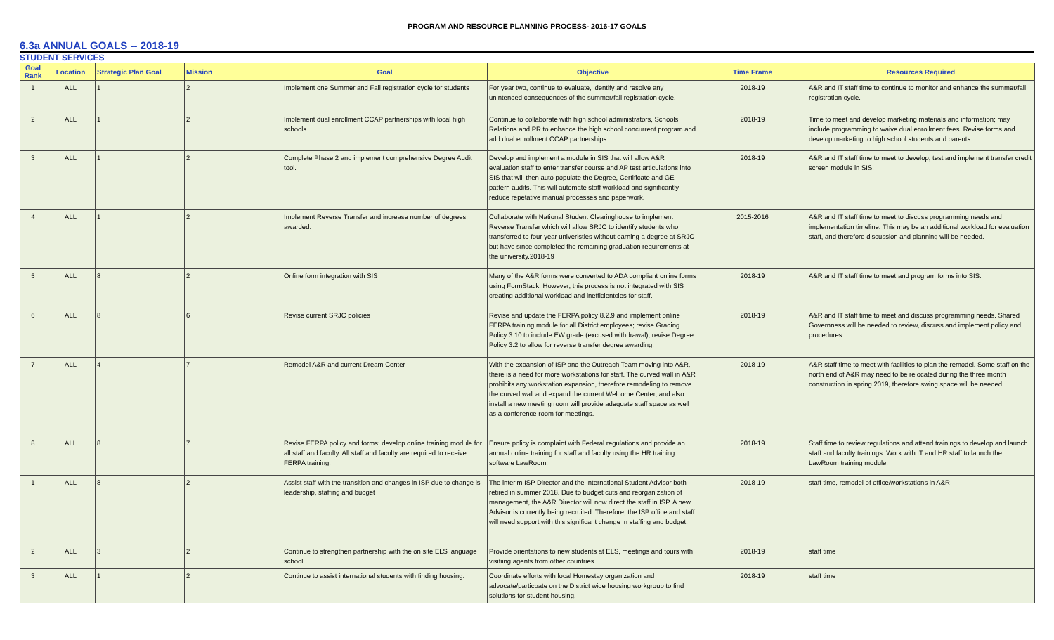PROGRAM AND RESOURCE PLANNING PROCESS- 2016-17 GOALS
6.3a ANNUAL GOALS -- 2018-19
STUDENT SERVICES
| Goal Rank | Location | Strategic Plan Goal | Mission | Goal | Objective | Time Frame | Resources Required |
| --- | --- | --- | --- | --- | --- | --- | --- |
| 1 | ALL | 1 | 2 | Implement one Summer and Fall registration cycle for students | For year two, continue to evaluate, identify and resolve any unintended consequences of the summer/fall registration cycle. | 2018-19 | A&R and IT staff time to continue to monitor and enhance the summer/fall registration cycle. |
| 2 | ALL | 1 | 2 | Implement dual enrollment CCAP partnerships with local high schools. | Continue to collaborate with high school administrators, Schools Relations and PR to enhance the high school concurrent program and add dual enrollment CCAP partnerships. | 2018-19 | Time to meet and develop marketing materials and information; may include programming to waive dual enrollment fees. Revise forms and develop marketing to high school students and parents. |
| 3 | ALL | 1 | 2 | Complete Phase 2 and implement comprehensive Degree Audit tool. | Develop and implement a module in SIS that will allow A&R evaluation staff to enter transfer course and AP test articulations into SIS that will then auto populate the Degree, Certificate and GE pattern audits. This will automate staff workload and significantly reduce repetative manual processes and paperwork. | 2018-19 | A&R and IT staff time to meet to develop, test and implement transfer credit screen module in SIS. |
| 4 | ALL | 1 | 2 | Implement Reverse Transfer and increase number of degrees awarded. | Collaborate with National Student Clearinghouse to implement Reverse Transfer which will allow SRJC to identify students who transferred to four year univeristies without earning a degree at SRJC but have since completed the remaining graduation requirements at the university.2018-19 | 2015-2016 | A&R and IT staff time to meet to discuss programming needs and implementation timeline. This may be an additional workload for evaluation staff, and therefore discussion and planning will be needed. |
| 5 | ALL | 8 | 2 | Online form integration with SIS | Many of the A&R forms were converted to ADA compliant online forms using FormStack. However, this process is not integrated with SIS creating additional workload and inefficientcies for staff. | 2018-19 | A&R and IT staff time to meet and program forms into SIS. |
| 6 | ALL | 8 | 6 | Revise current SRJC policies | Revise and update the FERPA policy 8.2.9 and implement online FERPA training module for all District employees; revise Grading Policy 3.10 to include EW grade (excused withdrawal); revise Degree Policy 3.2 to allow for reverse transfer degree awarding. | 2018-19 | A&R and IT staff time to meet and discuss programming needs. Shared Governness will be needed to review, discuss and implement policy and procedures. |
| 7 | ALL | 4 | 7 | Remodel A&R and current Dream Center | With the expansion of ISP and the Outreach Team moving into A&R, there is a need for more workstations for staff. The curved wall in A&R prohibits any workstation expansion, therefore remodeling to remove the curved wall and expand the current Welcome Center, and also install a new meeting room will provide adequate staff space as well as a conference room for meetings. | 2018-19 | A&R staff time to meet with facilities to plan the remodel. Some staff on the north end of A&R may need to be relocated during the three month construction in spring 2019, therefore swing space will be needed. |
| 8 | ALL | 8 | 7 | Revise FERPA policy and forms; develop online training module for all staff and faculty. All staff and faculty are required to receive FERPA training. | Ensure policy is complaint with Federal regulations and provide an annual online training for staff and faculty using the HR training software LawRoom. | 2018-19 | Staff time to review regulations and attend trainings to develop and launch staff and faculty trainings. Work with IT and HR staff to launch the LawRoom training module. |
| 1 | ALL | 8 | 2 | Assist staff with the transition and changes in ISP due to change is leadership, staffing and budget | The interim ISP Director and the International Student Advisor both retired in summer 2018. Due to budget cuts and reorganization of management, the A&R Director will now direct the staff in ISP. A new Advisor is currently being recruited. Therefore, the ISP office and staff will need support with this significant change in staffing and budget. | 2018-19 | staff time, remodel of office/workstations in A&R |
| 2 | ALL | 3 | 2 | Continue to strengthen partnership with the on site ELS language school. | Provide orientations to new students at ELS, meetings and tours with visitiing agents from other countries. | 2018-19 | staff time |
| 3 | ALL | 1 | 2 | Continue to assist international students with finding housing. | Coordinate efforts with local Homestay organization and advocate/particpate on the District wide housing workgroup to find solutions for student housing. | 2018-19 | staff time |